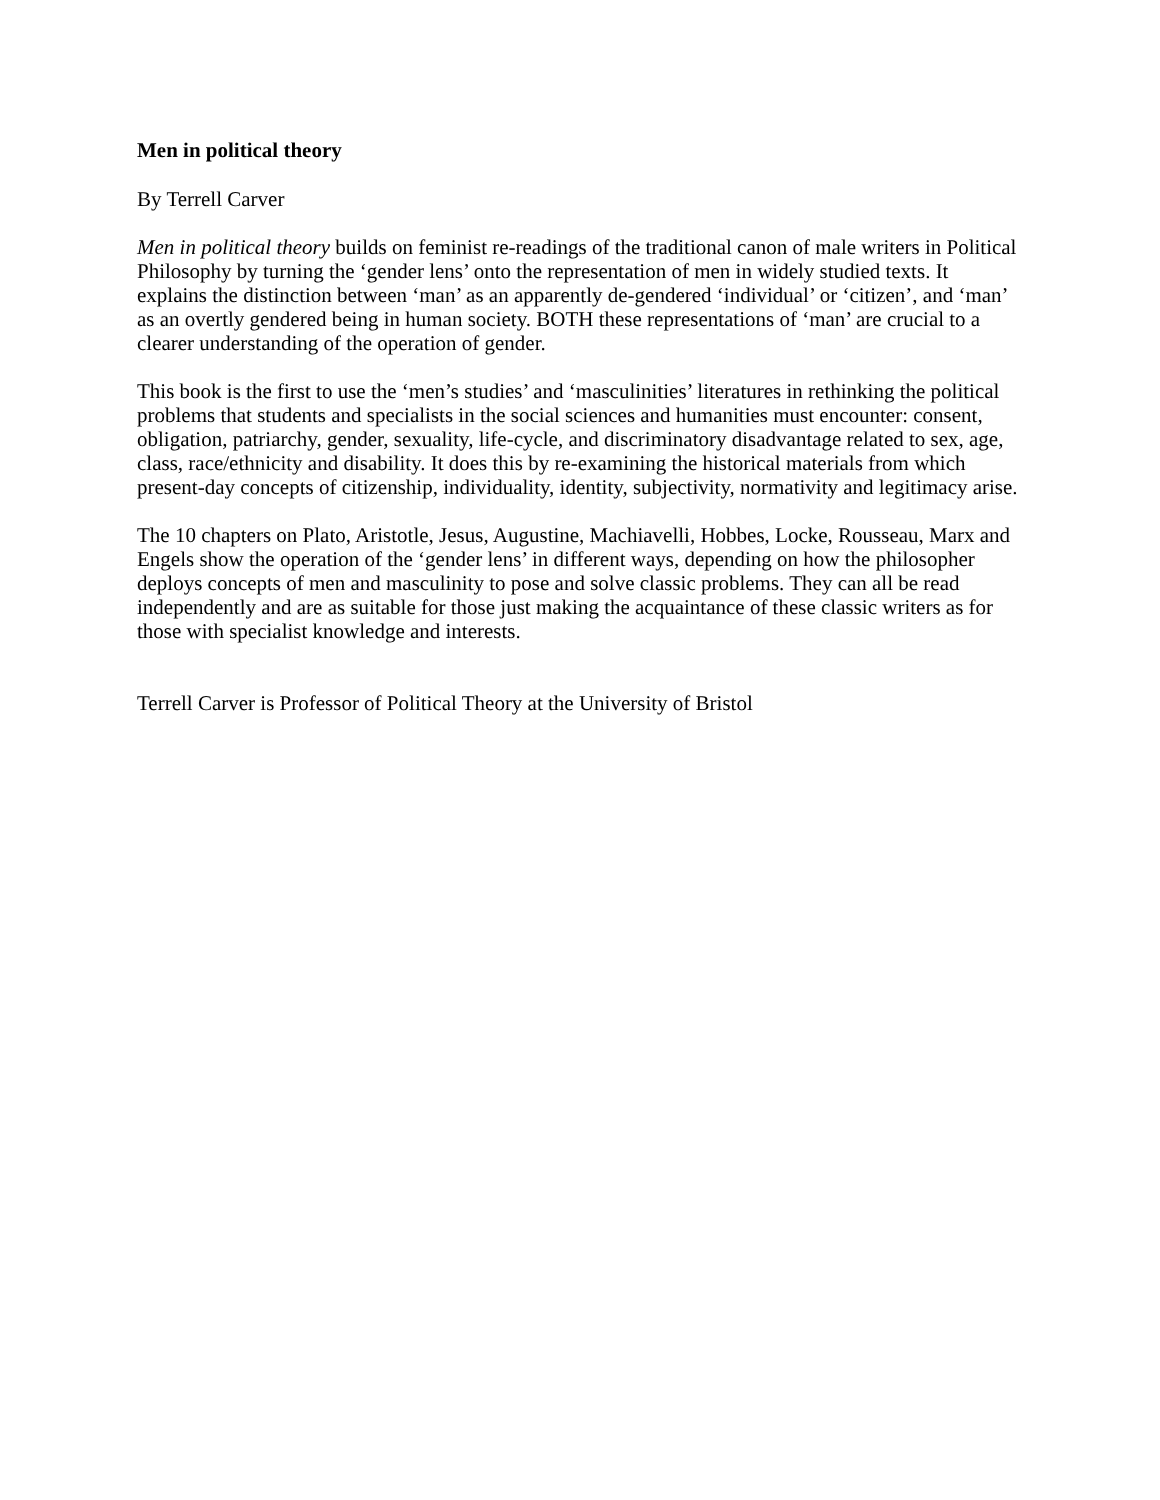Men in political theory
By Terrell Carver
Men in political theory builds on feminist re-readings of the traditional canon of male writers in Political Philosophy by turning the ‘gender lens’ onto the representation of men in widely studied texts. It explains the distinction between ‘man’ as an apparently de-gendered ‘individual’ or ‘citizen’, and ‘man’ as an overtly gendered being in human society. BOTH these representations of ‘man’ are crucial to a clearer understanding of the operation of gender.
This book is the first to use the ‘men’s studies’ and ‘masculinities’ literatures in rethinking the political problems that students and specialists in the social sciences and humanities must encounter: consent, obligation, patriarchy, gender, sexuality, life-cycle, and discriminatory disadvantage related to sex, age, class, race/ethnicity and disability. It does this by re-examining the historical materials from which present-day concepts of citizenship, individuality, identity, subjectivity, normativity and legitimacy arise.
The 10 chapters on Plato, Aristotle, Jesus, Augustine, Machiavelli, Hobbes, Locke, Rousseau, Marx and Engels show the operation of the ‘gender lens’ in different ways, depending on how the philosopher deploys concepts of men and masculinity to pose and solve classic problems. They can all be read independently and are as suitable for those just making the acquaintance of these classic writers as for those with specialist knowledge and interests.
Terrell Carver is Professor of Political Theory at the University of Bristol